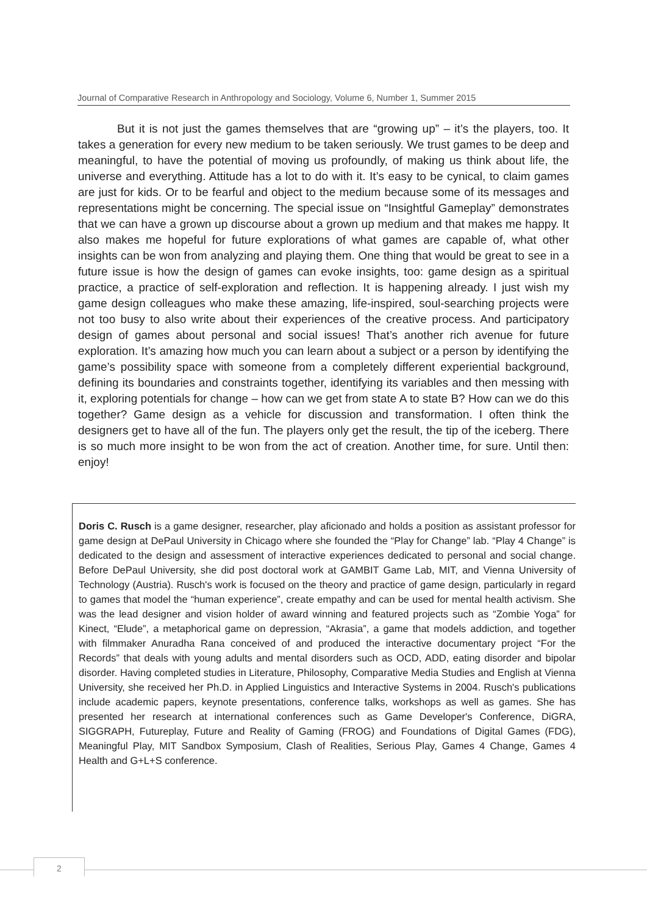Journal of Comparative Research in Anthropology and Sociology, Volume 6, Number 1, Summer 2015
But it is not just the games themselves that are “growing up” – it’s the players, too. It takes a generation for every new medium to be taken seriously. We trust games to be deep and meaningful, to have the potential of moving us profoundly, of making us think about life, the universe and everything. Attitude has a lot to do with it. It’s easy to be cynical, to claim games are just for kids. Or to be fearful and object to the medium because some of its messages and representations might be concerning. The special issue on “Insightful Gameplay” demonstrates that we can have a grown up discourse about a grown up medium and that makes me happy. It also makes me hopeful for future explorations of what games are capable of, what other insights can be won from analyzing and playing them. One thing that would be great to see in a future issue is how the design of games can evoke insights, too: game design as a spiritual practice, a practice of self-exploration and reflection. It is happening already. I just wish my game design colleagues who make these amazing, life-inspired, soul-searching projects were not too busy to also write about their experiences of the creative process. And participatory design of games about personal and social issues! That’s another rich avenue for future exploration. It’s amazing how much you can learn about a subject or a person by identifying the game’s possibility space with someone from a completely different experiential background, defining its boundaries and constraints together, identifying its variables and then messing with it, exploring potentials for change – how can we get from state A to state B? How can we do this together? Game design as a vehicle for discussion and transformation. I often think the designers get to have all of the fun. The players only get the result, the tip of the iceberg. There is so much more insight to be won from the act of creation. Another time, for sure. Until then: enjoy!
Doris C. Rusch is a game designer, researcher, play aficionado and holds a position as assistant professor for game design at DePaul University in Chicago where she founded the “Play for Change” lab. “Play 4 Change” is dedicated to the design and assessment of interactive experiences dedicated to personal and social change. Before DePaul University, she did post doctoral work at GAMBIT Game Lab, MIT, and Vienna University of Technology (Austria). Rusch's work is focused on the theory and practice of game design, particularly in regard to games that model the “human experience”, create empathy and can be used for mental health activism. She was the lead designer and vision holder of award winning and featured projects such as “Zombie Yoga” for Kinect, “Elude”, a metaphorical game on depression, “Akrasia”, a game that models addiction, and together with filmmaker Anuradha Rana conceived of and produced the interactive documentary project “For the Records” that deals with young adults and mental disorders such as OCD, ADD, eating disorder and bipolar disorder. Having completed studies in Literature, Philosophy, Comparative Media Studies and English at Vienna University, she received her Ph.D. in Applied Linguistics and Interactive Systems in 2004. Rusch's publications include academic papers, keynote presentations, conference talks, workshops as well as games. She has presented her research at international conferences such as Game Developer's Conference, DiGRA, SIGGRAPH, Futureplay, Future and Reality of Gaming (FROG) and Foundations of Digital Games (FDG), Meaningful Play, MIT Sandbox Symposium, Clash of Realities, Serious Play, Games 4 Change, Games 4 Health and G+L+S conference.
2